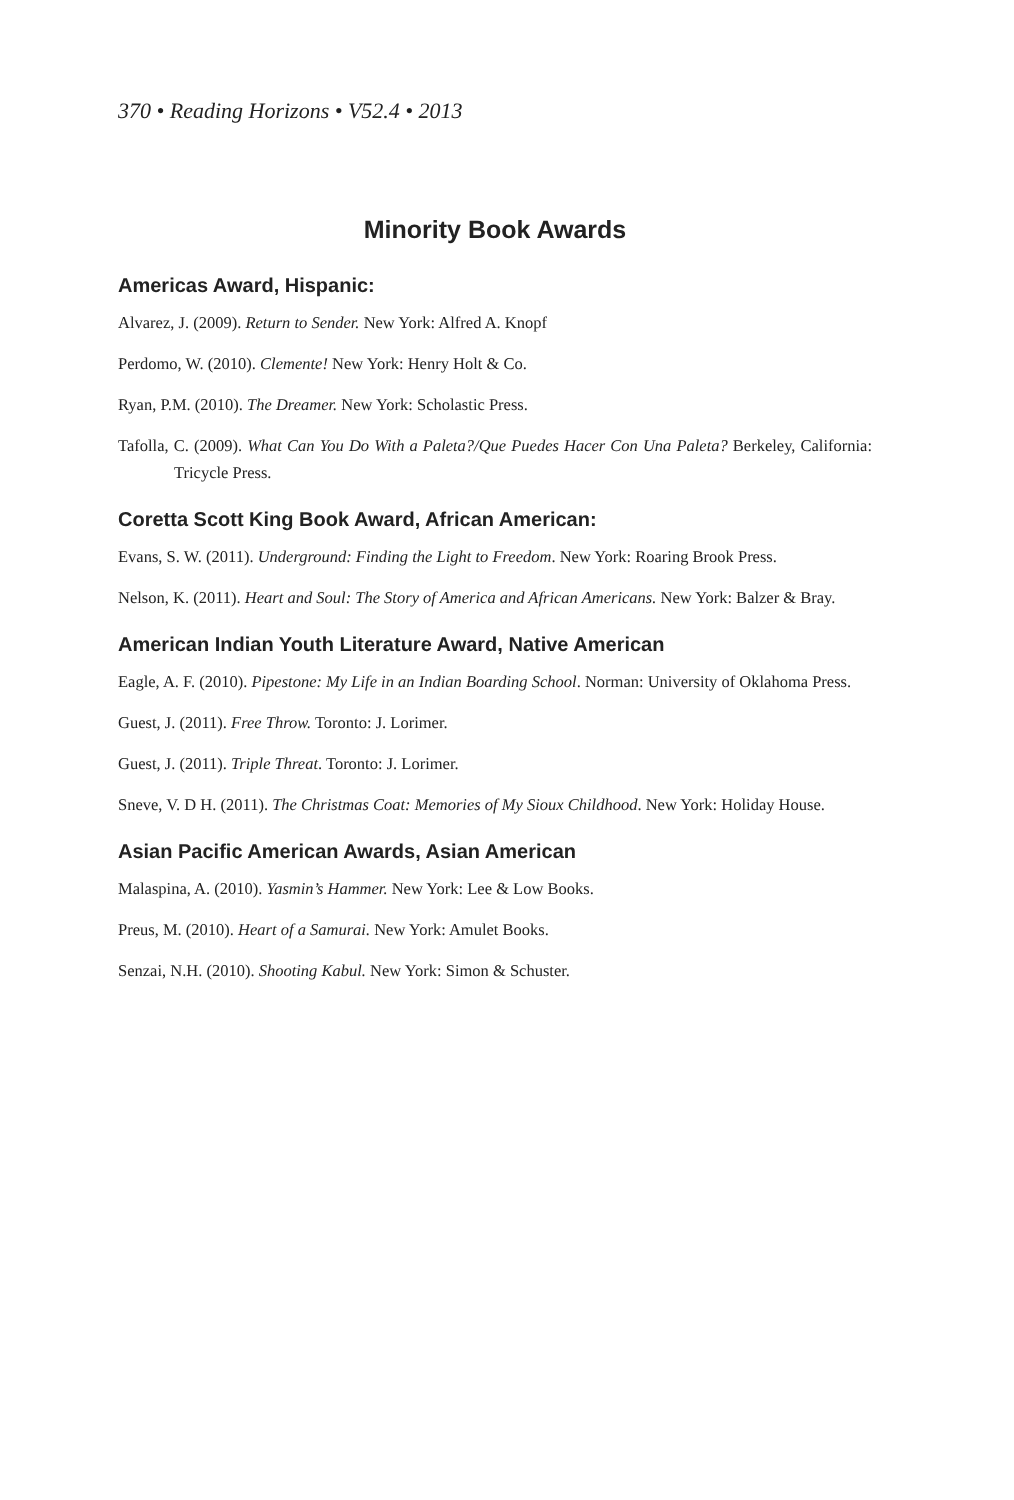370 • Reading Horizons • V52.4 • 2013
Minority Book Awards
Americas Award, Hispanic:
Alvarez, J. (2009). Return to Sender. New York: Alfred A. Knopf
Perdomo, W. (2010). Clemente! New York: Henry Holt & Co.
Ryan, P.M. (2010). The Dreamer. New York: Scholastic Press.
Tafolla, C. (2009). What Can You Do With a Paleta?/Que Puedes Hacer Con Una Paleta? Berkeley, California: Tricycle Press.
Coretta Scott King Book Award, African American:
Evans, S. W. (2011). Underground: Finding the Light to Freedom. New York: Roaring Brook Press.
Nelson, K. (2011). Heart and Soul: The Story of America and African Americans. New York: Balzer & Bray.
American Indian Youth Literature Award, Native American
Eagle, A. F. (2010). Pipestone: My Life in an Indian Boarding School. Norman: University of Oklahoma Press.
Guest, J. (2011). Free Throw. Toronto: J. Lorimer.
Guest, J. (2011). Triple Threat. Toronto: J. Lorimer.
Sneve, V. D H. (2011). The Christmas Coat: Memories of My Sioux Childhood. New York: Holiday House.
Asian Pacific American Awards, Asian American
Malaspina, A. (2010). Yasmin’s Hammer. New York: Lee & Low Books.
Preus, M. (2010). Heart of a Samurai. New York: Amulet Books.
Senzai, N.H. (2010). Shooting Kabul. New York: Simon & Schuster.